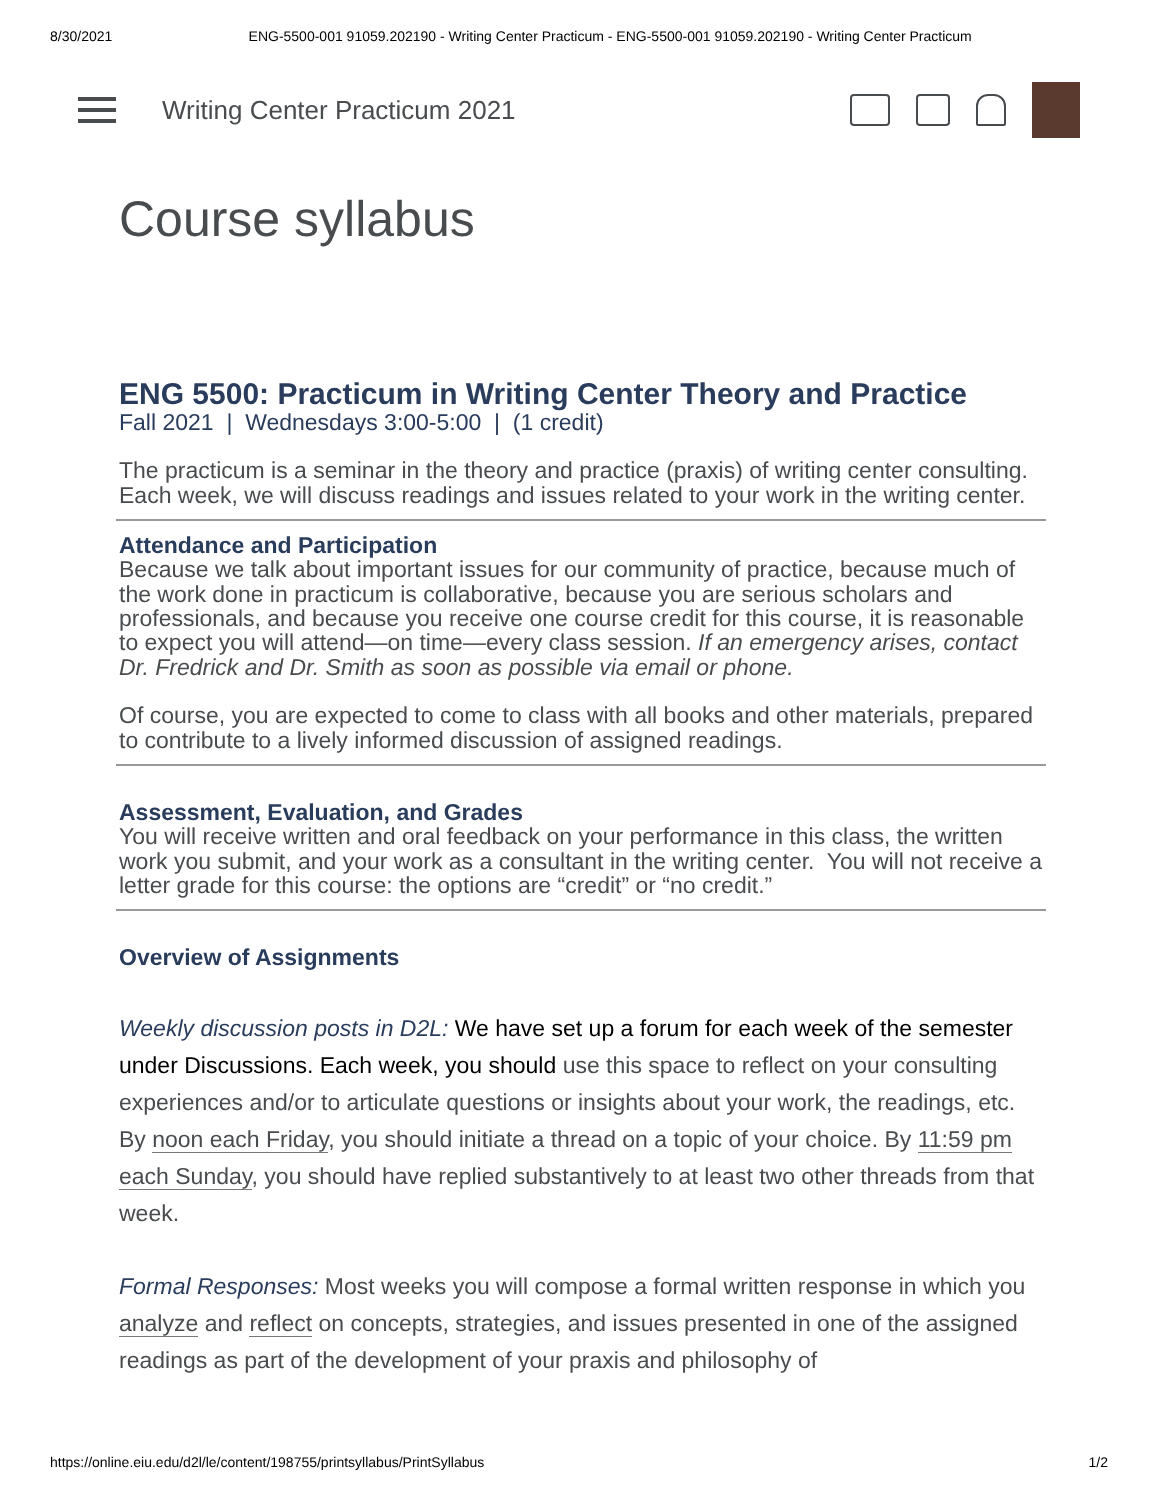8/30/2021 ENG-5500-001 91059.202190 - Writing Center Practicum - ENG-5500-001 91059.202190 - Writing Center Practicum
Writing Center Practicum 2021
Course syllabus
ENG 5500: Practicum in Writing Center Theory and Practice
Fall 2021 | Wednesdays 3:00-5:00 | (1 credit)
The practicum is a seminar in the theory and practice (praxis) of writing center consulting. Each week, we will discuss readings and issues related to your work in the writing center.
Attendance and Participation
Because we talk about important issues for our community of practice, because much of the work done in practicum is collaborative, because you are serious scholars and professionals, and because you receive one course credit for this course, it is reasonable to expect you will attend—on time—every class session. If an emergency arises, contact Dr. Fredrick and Dr. Smith as soon as possible via email or phone.
Of course, you are expected to come to class with all books and other materials, prepared to contribute to a lively informed discussion of assigned readings.
Assessment, Evaluation, and Grades
You will receive written and oral feedback on your performance in this class, the written work you submit, and your work as a consultant in the writing center. You will not receive a letter grade for this course: the options are “credit” or “no credit.”
Overview of Assignments
Weekly discussion posts in D2L: We have set up a forum for each week of the semester under Discussions. Each week, you should use this space to reflect on your consulting experiences and/or to articulate questions or insights about your work, the readings, etc. By noon each Friday, you should initiate a thread on a topic of your choice. By 11:59 pm each Sunday, you should have replied substantively to at least two other threads from that week.
Formal Responses: Most weeks you will compose a formal written response in which you analyze and reflect on concepts, strategies, and issues presented in one of the assigned readings as part of the development of your praxis and philosophy of
https://online.eiu.edu/d2l/le/content/198755/printsyllabus/PrintSyllabus 1/2